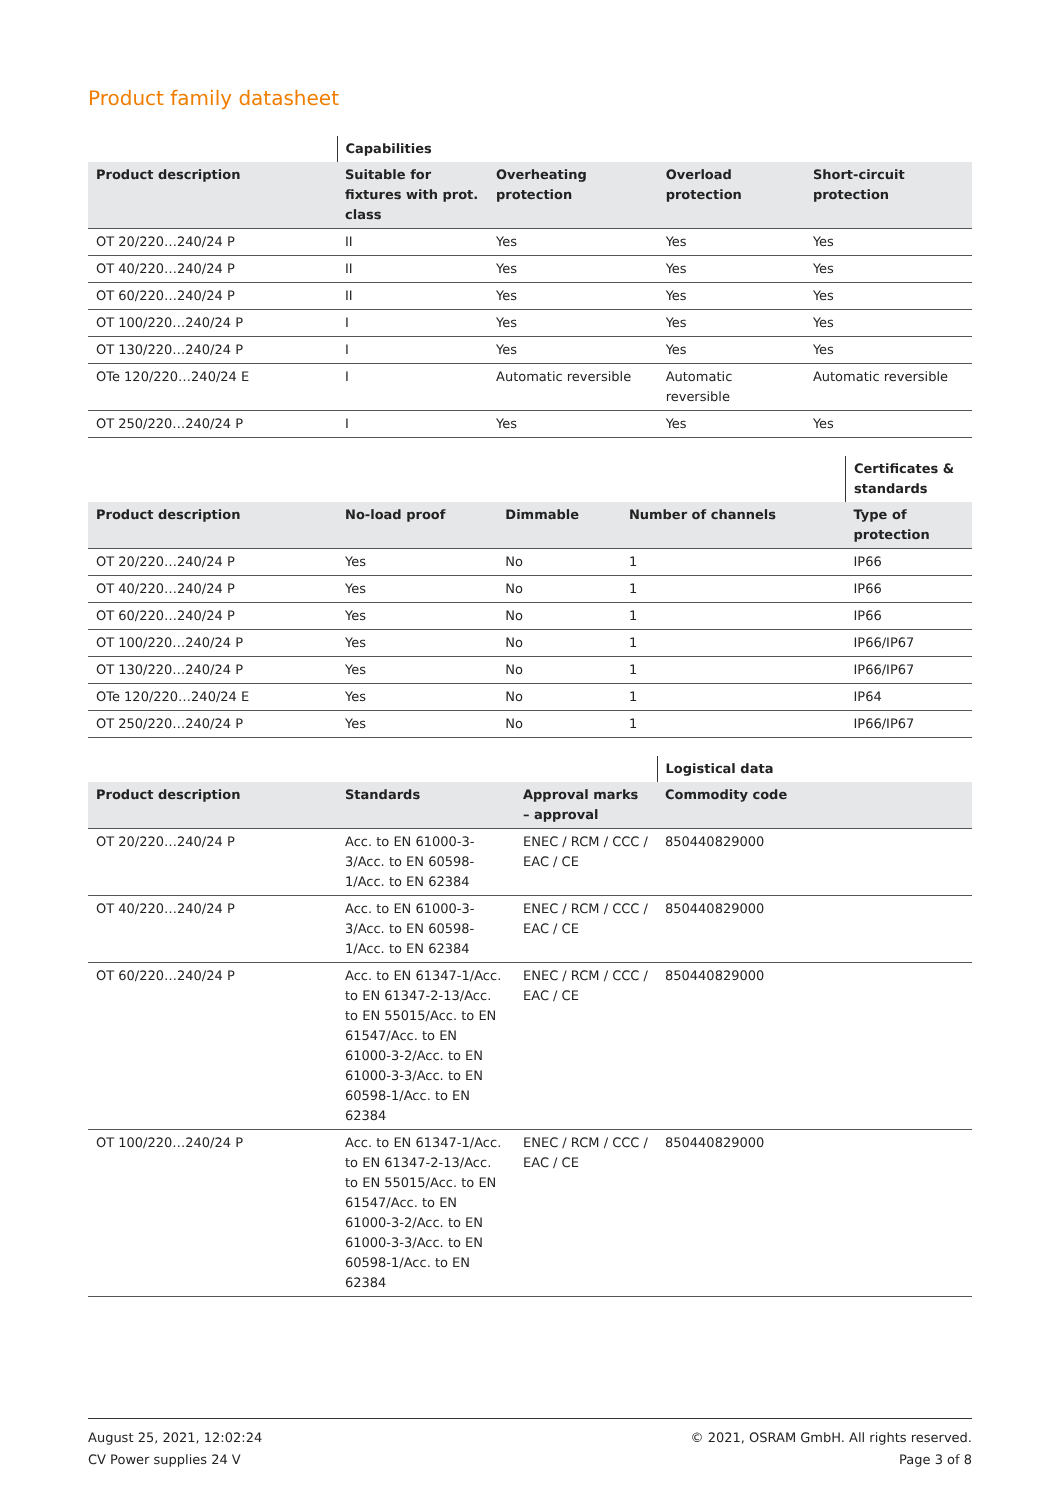Product family datasheet
| | Capabilities | | | |
| --- | --- | --- | --- | --- |
| Product description | Suitable for fixtures with prot. class | Overheating protection | Overload protection | Short-circuit protection |
| OT 20/220…240/24 P | II | Yes | Yes | Yes |
| OT 40/220…240/24 P | II | Yes | Yes | Yes |
| OT 60/220…240/24 P | II | Yes | Yes | Yes |
| OT 100/220…240/24 P | I | Yes | Yes | Yes |
| OT 130/220…240/24 P | I | Yes | Yes | Yes |
| OTe 120/220…240/24 E | I | Automatic reversible | Automatic reversible | Automatic reversible |
| OT 250/220…240/24 P | I | Yes | Yes | Yes |
| | | | | Certificates & standards |
| --- | --- | --- | --- | --- |
| Product description | No-load proof | Dimmable | Number of channels | Type of protection |
| OT 20/220…240/24 P | Yes | No | 1 | IP66 |
| OT 40/220…240/24 P | Yes | No | 1 | IP66 |
| OT 60/220…240/24 P | Yes | No | 1 | IP66 |
| OT 100/220…240/24 P | Yes | No | 1 | IP66/IP67 |
| OT 130/220…240/24 P | Yes | No | 1 | IP66/IP67 |
| OTe 120/220…240/24 E | Yes | No | 1 | IP64 |
| OT 250/220…240/24 P | Yes | No | 1 | IP66/IP67 |
| | | | Logistical data |
| --- | --- | --- | --- |
| Product description | Standards | Approval marks – approval | Commodity code |
| OT 20/220…240/24 P | Acc. to EN 61000-3-3/Acc. to EN 60598-1/Acc. to EN 62384 | ENEC / RCM / CCC / EAC / CE | 850440829000 |
| OT 40/220…240/24 P | Acc. to EN 61000-3-3/Acc. to EN 60598-1/Acc. to EN 62384 | ENEC / RCM / CCC / EAC / CE | 850440829000 |
| OT 60/220…240/24 P | Acc. to EN 61347-1/Acc. to EN 61347-2-13/Acc. to EN 55015/Acc. to EN 61547/Acc. to EN 61000-3-2/Acc. to EN 61000-3-3/Acc. to EN 60598-1/Acc. to EN 62384 | ENEC / RCM / CCC / EAC / CE | 850440829000 |
| OT 100/220…240/24 P | Acc. to EN 61347-1/Acc. to EN 61347-2-13/Acc. to EN 55015/Acc. to EN 61547/Acc. to EN 61000-3-2/Acc. to EN 61000-3-3/Acc. to EN 60598-1/Acc. to EN 62384 | ENEC / RCM / CCC / EAC / CE | 850440829000 |
August 25, 2021, 12:02:24
CV Power supplies 24 V
© 2021, OSRAM GmbH. All rights reserved.
Page 3 of 8